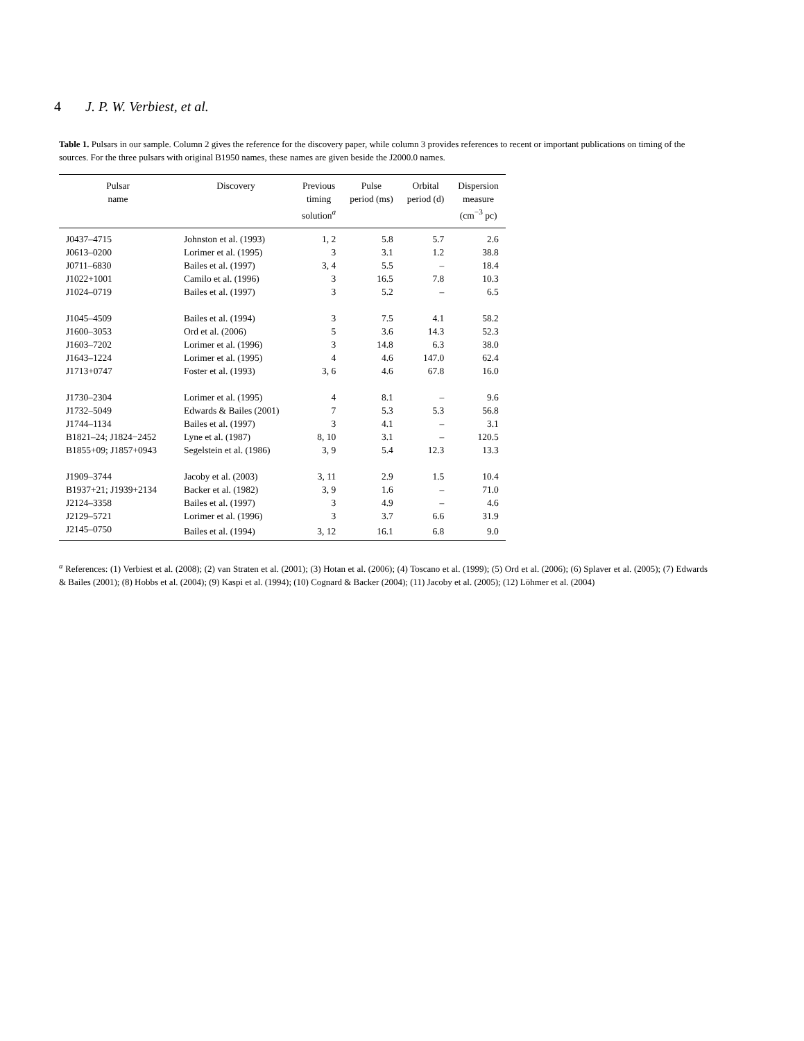4 J. P. W. Verbiest, et al.
Table 1. Pulsars in our sample. Column 2 gives the reference for the discovery paper, while column 3 provides references to recent or important publications on timing of the sources. For the three pulsars with original B1950 names, these names are given beside the J2000.0 names.
| Pulsar name | Discovery | Previous timing solution<sup>a</sup> | Pulse period (ms) | Orbital period (d) | Dispersion measure (cm<sup>−3</sup> pc) |
| --- | --- | --- | --- | --- | --- |
| J0437–4715 | Johnston et al. (1993) | 1, 2 | 5.8 | 5.7 | 2.6 |
| J0613–0200 | Lorimer et al. (1995) | 3 | 3.1 | 1.2 | 38.8 |
| J0711–6830 | Bailes et al. (1997) | 3, 4 | 5.5 | – | 18.4 |
| J1022+1001 | Camilo et al. (1996) | 3 | 16.5 | 7.8 | 10.3 |
| J1024–0719 | Bailes et al. (1997) | 3 | 5.2 | – | 6.5 |
| J1045–4509 | Bailes et al. (1994) | 3 | 7.5 | 4.1 | 58.2 |
| J1600–3053 | Ord et al. (2006) | 5 | 3.6 | 14.3 | 52.3 |
| J1603–7202 | Lorimer et al. (1996) | 3 | 14.8 | 6.3 | 38.0 |
| J1643–1224 | Lorimer et al. (1995) | 4 | 4.6 | 147.0 | 62.4 |
| J1713+0747 | Foster et al. (1993) | 3, 6 | 4.6 | 67.8 | 16.0 |
| J1730–2304 | Lorimer et al. (1995) | 4 | 8.1 | – | 9.6 |
| J1732–5049 | Edwards & Bailes (2001) | 7 | 5.3 | 5.3 | 56.8 |
| J1744–1134 | Bailes et al. (1997) | 3 | 4.1 | – | 3.1 |
| B1821–24; J1824−2452 | Lyne et al. (1987) | 8, 10 | 3.1 | – | 120.5 |
| B1855+09; J1857+0943 | Segelstein et al. (1986) | 3, 9 | 5.4 | 12.3 | 13.3 |
| J1909–3744 | Jacoby et al. (2003) | 3, 11 | 2.9 | 1.5 | 10.4 |
| B1937+21; J1939+2134 | Backer et al. (1982) | 3, 9 | 1.6 | – | 71.0 |
| J2124–3358 | Bailes et al. (1997) | 3 | 4.9 | – | 4.6 |
| J2129–5721 | Lorimer et al. (1996) | 3 | 3.7 | 6.6 | 31.9 |
| J2145–0750 | Bailes et al. (1994) | 3, 12 | 16.1 | 6.8 | 9.0 |
<sup>a</sup> References: (1) Verbiest et al. (2008); (2) van Straten et al. (2001); (3) Hotan et al. (2006); (4) Toscano et al. (1999); (5) Ord et al. (2006); (6) Splaver et al. (2005); (7) Edwards & Bailes (2001); (8) Hobbs et al. (2004); (9) Kaspi et al. (1994); (10) Cognard & Backer (2004); (11) Jacoby et al. (2005); (12) Löhmer et al. (2004)